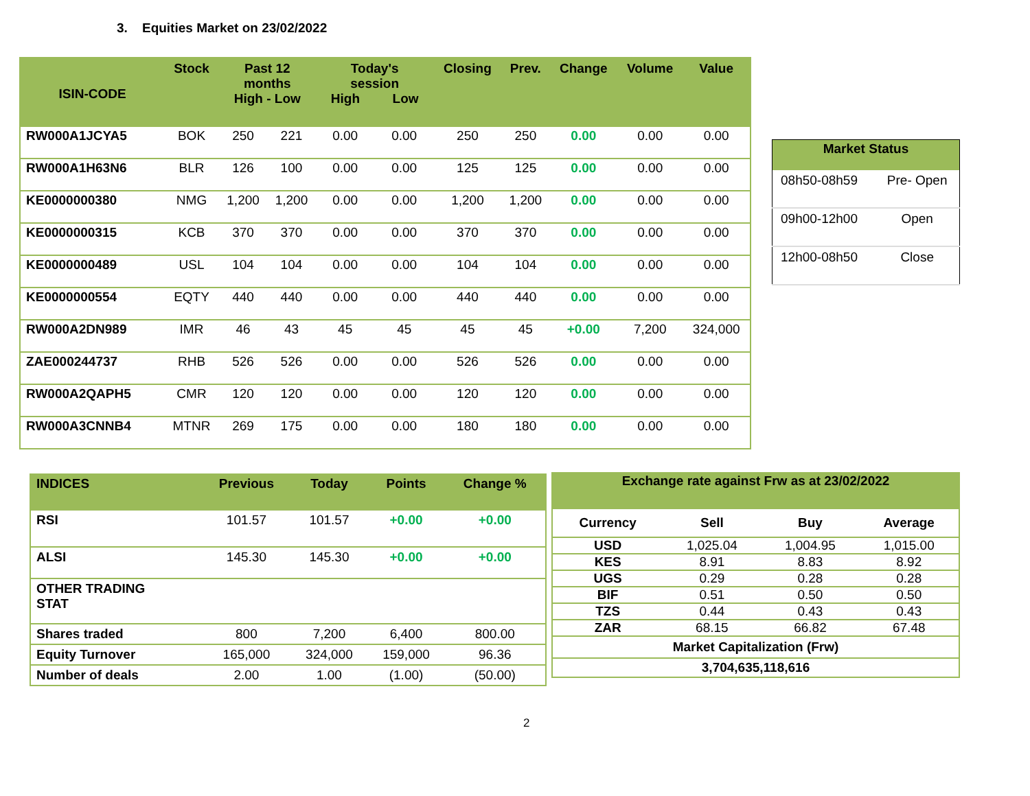3. Equities Market on 23/02/2022
| ISIN-CODE | Stock | Past 12 months High - Low | | Today's session High Low | | Closing | Prev. | Change | Volume | Value |
| --- | --- | --- | --- | --- | --- | --- | --- | --- | --- | --- |
| RW000A1JCYA5 | BOK | 250 | 221 | 0.00 | 0.00 | 250 | 250 | 0.00 | 0.00 | 0.00 |
| RW000A1H63N6 | BLR | 126 | 100 | 0.00 | 0.00 | 125 | 125 | 0.00 | 0.00 | 0.00 |
| KE0000000380 | NMG | 1,200 | 1,200 | 0.00 | 0.00 | 1,200 | 1,200 | 0.00 | 0.00 | 0.00 |
| KE0000000315 | KCB | 370 | 370 | 0.00 | 0.00 | 370 | 370 | 0.00 | 0.00 | 0.00 |
| KE0000000489 | USL | 104 | 104 | 0.00 | 0.00 | 104 | 104 | 0.00 | 0.00 | 0.00 |
| KE0000000554 | EQTY | 440 | 440 | 0.00 | 0.00 | 440 | 440 | 0.00 | 0.00 | 0.00 |
| RW000A2DN989 | IMR | 46 | 43 | 45 | 45 | 45 | 45 | +0.00 | 7,200 | 324,000 |
| ZAE000244737 | RHB | 526 | 526 | 0.00 | 0.00 | 526 | 526 | 0.00 | 0.00 | 0.00 |
| RW000A2QAPH5 | CMR | 120 | 120 | 0.00 | 0.00 | 120 | 120 | 0.00 | 0.00 | 0.00 |
| RW000A3CNNB4 | MTNR | 269 | 175 | 0.00 | 0.00 | 180 | 180 | 0.00 | 0.00 | 0.00 |
| Market Status | |
| --- | --- |
| 08h50-08h59 | Pre- Open |
| 09h00-12h00 | Open |
| 12h00-08h50 | Close |
| INDICES | Previous | Today | Points | Change % |
| --- | --- | --- | --- | --- |
| RSI | 101.57 | 101.57 | +0.00 | +0.00 |
| ALSI | 145.30 | 145.30 | +0.00 | +0.00 |
| OTHER TRADING STAT | | | | |
| Shares traded | 800 | 7,200 | 6,400 | 800.00 |
| Equity Turnover | 165,000 | 324,000 | 159,000 | 96.36 |
| Number of deals | 2.00 | 1.00 | (1.00) | (50.00) |
| Exchange rate against Frw as at 23/02/2022 | | | |
| --- | --- | --- | --- |
| Currency | Sell | Buy | Average |
| USD | 1,025.04 | 1,004.95 | 1,015.00 |
| KES | 8.91 | 8.83 | 8.92 |
| UGS | 0.29 | 0.28 | 0.28 |
| BIF | 0.51 | 0.50 | 0.50 |
| TZS | 0.44 | 0.43 | 0.43 |
| ZAR | 68.15 | 66.82 | 67.48 |
| Market Capitalization (Frw) | | | |
| 3,704,635,118,616 | | | |
2